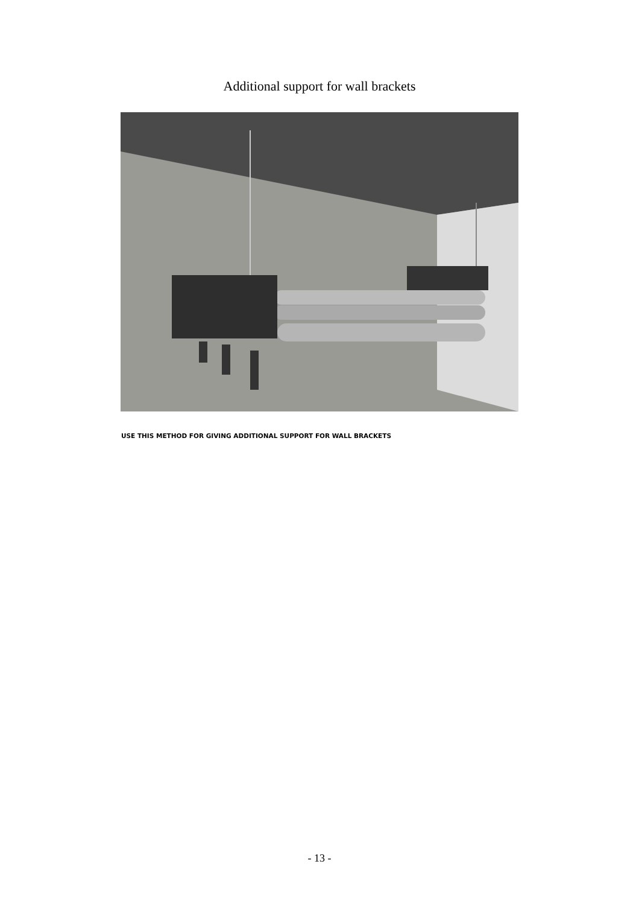Additional support for wall brackets
USE THIS METHOD FOR GIVING ADDITIONAL SUPPORT FOR WALL BRACKETS
- 13 -